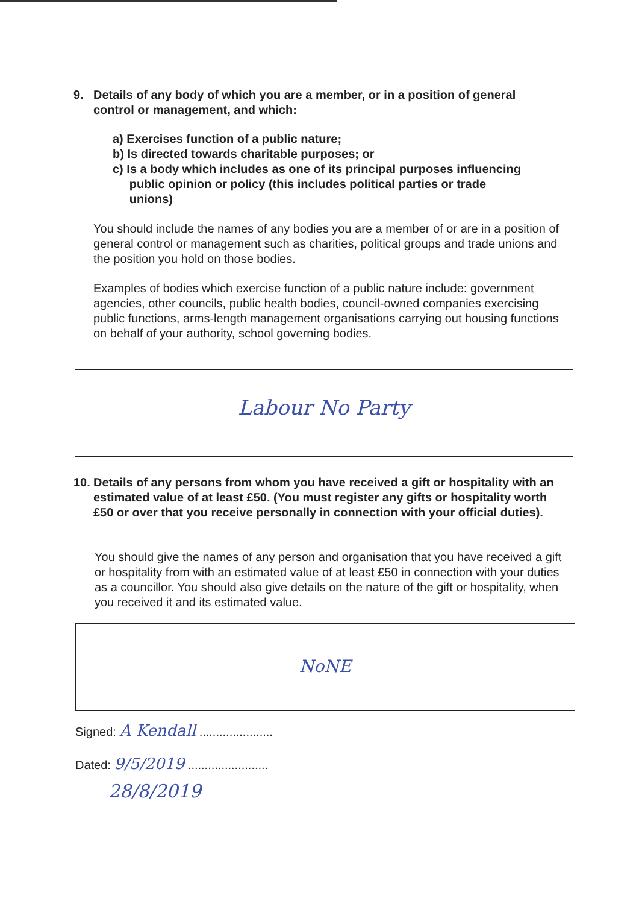9. Details of any body of which you are a member, or in a position of general control or management, and which:
a) Exercises function of a public nature;
b) Is directed towards charitable purposes; or
c) Is a body which includes as one of its principal purposes influencing
public opinion or policy (this includes political parties or trade
unions)
You should include the names of any bodies you are a member of or are in a position of general control or management such as charities, political groups and trade unions and the position you hold on those bodies.
Examples of bodies which exercise function of a public nature include: government agencies, other councils, public health bodies, council-owned companies exercising public functions, arms-length management organisations carrying out housing functions on behalf of your authority, school governing bodies.
Labour No Party
10. Details of any persons from whom you have received a gift or hospitality with an estimated value of at least £50. (You must register any gifts or hospitality worth £50 or over that you receive personally in connection with your official duties).
You should give the names of any person and organisation that you have received a gift or hospitality from with an estimated value of at least £50 in connection with your duties as a councillor. You should also give details on the nature of the gift or hospitality, when you received it and its estimated value.
NoNE
Signed: A Kendall ......................
Dated: 9/5/2019 ........................
28/8/2019